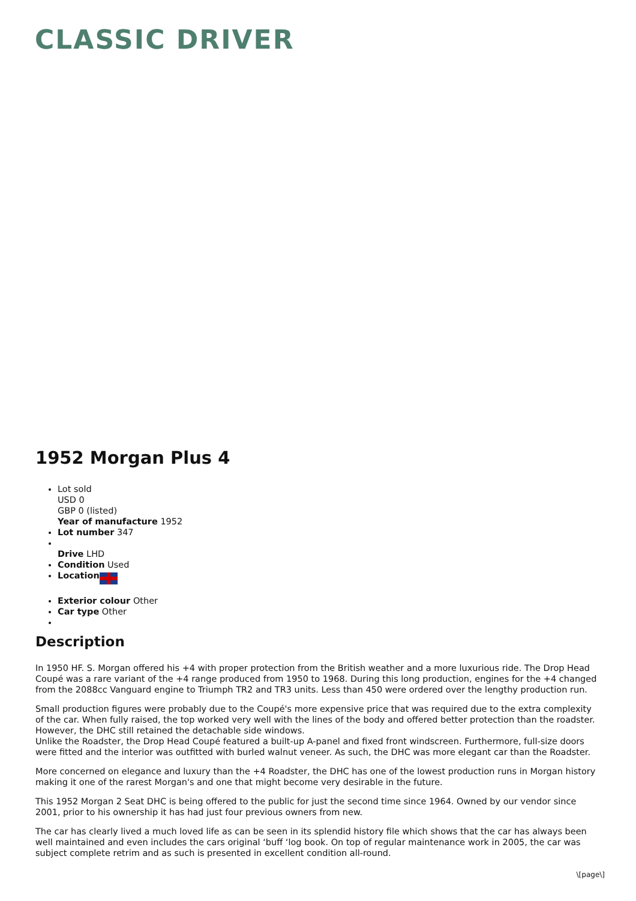CLASSIC DRIVER
1952 Morgan Plus 4
Lot sold
USD 0
GBP 0 (listed)
Year of manufacture 1952
Lot number 347
Drive LHD
Condition Used
Location
Exterior colour Other
Car type Other
Description
In 1950 HF. S. Morgan offered his +4 with proper protection from the British weather and a more luxurious ride. The Drop Head Coupé was a rare variant of the +4 range produced from 1950 to 1968. During this long production, engines for the +4 changed from the 2088cc Vanguard engine to Triumph TR2 and TR3 units. Less than 450 were ordered over the lengthy production run.
Small production figures were probably due to the Coupé's more expensive price that was required due to the extra complexity of the car. When fully raised, the top worked very well with the lines of the body and offered better protection than the roadster. However, the DHC still retained the detachable side windows.
Unlike the Roadster, the Drop Head Coupé featured a built-up A-panel and fixed front windscreen. Furthermore, full-size doors were fitted and the interior was outfitted with burled walnut veneer. As such, the DHC was more elegant car than the Roadster.
More concerned on elegance and luxury than the +4 Roadster, the DHC has one of the lowest production runs in Morgan history making it one of the rarest Morgan's and one that might become very desirable in the future.
This 1952 Morgan 2 Seat DHC is being offered to the public for just the second time since 1964. Owned by our vendor since 2001, prior to his ownership it has had just four previous owners from new.
The car has clearly lived a much loved life as can be seen in its splendid history file which shows that the car has always been well maintained and even includes the cars original ‘buff ‘log book. On top of regular maintenance work in 2005, the car was subject complete retrim and as such is presented in excellent condition all-round.
\[page\]